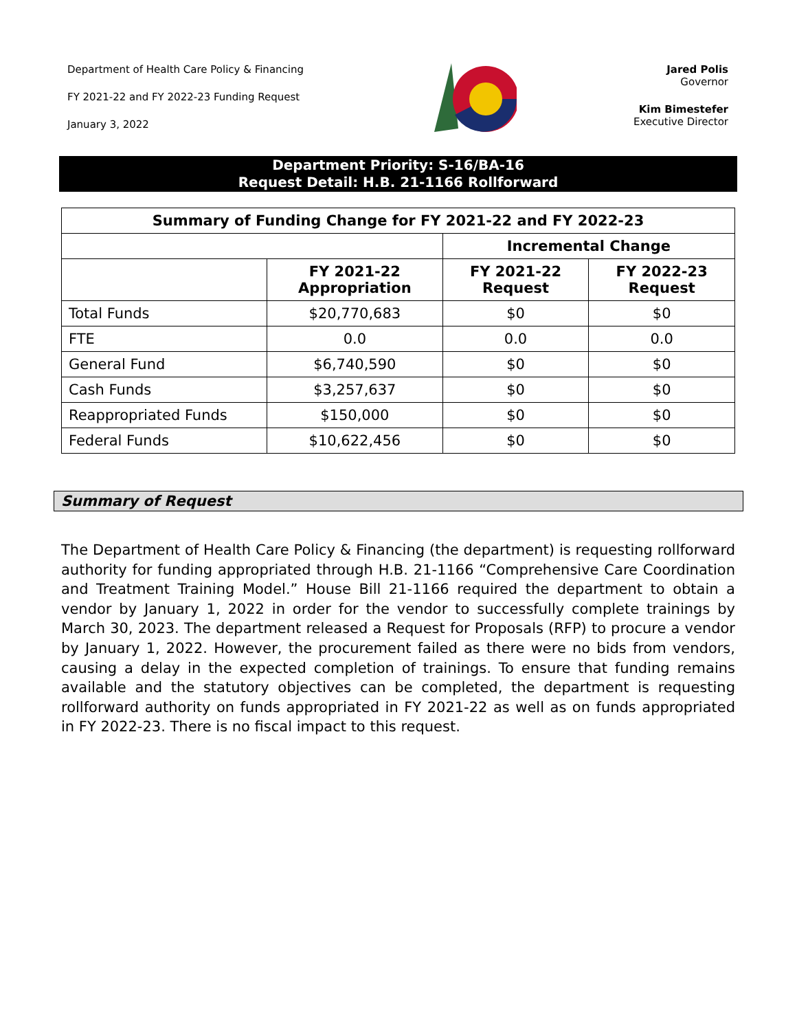Department of Health Care Policy & Financing
FY 2021-22 and FY 2022-23 Funding Request
January 3, 2022
Jared Polis
Governor
Kim Bimestefer
Executive Director
Department Priority: S-16/BA-16
Request Detail: H.B. 21-1166 Rollforward
| Summary of Funding Change for FY 2021-22 and FY 2022-23 | | | |
| --- | --- | --- | --- |
| | | Incremental Change | |
| | FY 2021-22 Appropriation | FY 2021-22 Request | FY 2022-23 Request |
| Total Funds | $20,770,683 | $0 | $0 |
| FTE | 0.0 | 0.0 | 0.0 |
| General Fund | $6,740,590 | $0 | $0 |
| Cash Funds | $3,257,637 | $0 | $0 |
| Reappropriated Funds | $150,000 | $0 | $0 |
| Federal Funds | $10,622,456 | $0 | $0 |
Summary of Request
The Department of Health Care Policy & Financing (the department) is requesting rollforward authority for funding appropriated through H.B. 21-1166 “Comprehensive Care Coordination and Treatment Training Model.” House Bill 21-1166 required the department to obtain a vendor by January 1, 2022 in order for the vendor to successfully complete trainings by March 30, 2023. The department released a Request for Proposals (RFP) to procure a vendor by January 1, 2022. However, the procurement failed as there were no bids from vendors, causing a delay in the expected completion of trainings. To ensure that funding remains available and the statutory objectives can be completed, the department is requesting rollforward authority on funds appropriated in FY 2021-22 as well as on funds appropriated in FY 2022-23. There is no fiscal impact to this request.